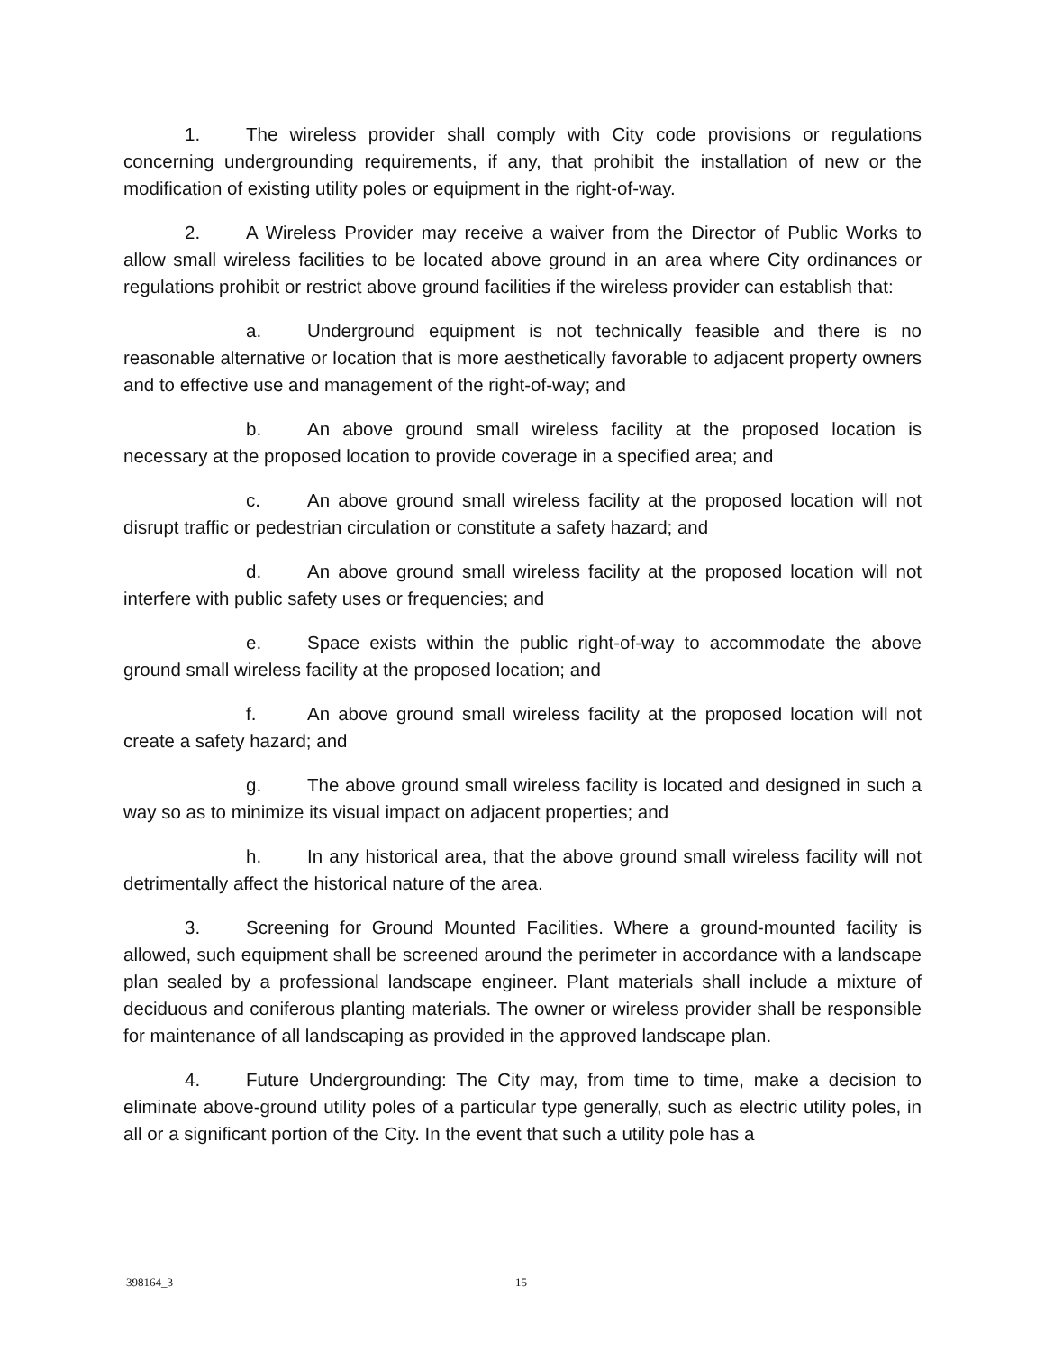1. The wireless provider shall comply with City code provisions or regulations concerning undergrounding requirements, if any, that prohibit the installation of new or the modification of existing utility poles or equipment in the right-of-way.
2. A Wireless Provider may receive a waiver from the Director of Public Works to allow small wireless facilities to be located above ground in an area where City ordinances or regulations prohibit or restrict above ground facilities if the wireless provider can establish that:
a. Underground equipment is not technically feasible and there is no reasonable alternative or location that is more aesthetically favorable to adjacent property owners and to effective use and management of the right-of-way; and
b. An above ground small wireless facility at the proposed location is necessary at the proposed location to provide coverage in a specified area; and
c. An above ground small wireless facility at the proposed location will not disrupt traffic or pedestrian circulation or constitute a safety hazard; and
d. An above ground small wireless facility at the proposed location will not interfere with public safety uses or frequencies; and
e. Space exists within the public right-of-way to accommodate the above ground small wireless facility at the proposed location; and
f. An above ground small wireless facility at the proposed location will not create a safety hazard; and
g. The above ground small wireless facility is located and designed in such a way so as to minimize its visual impact on adjacent properties; and
h. In any historical area, that the above ground small wireless facility will not detrimentally affect the historical nature of the area.
3. Screening for Ground Mounted Facilities. Where a ground-mounted facility is allowed, such equipment shall be screened around the perimeter in accordance with a landscape plan sealed by a professional landscape engineer. Plant materials shall include a mixture of deciduous and coniferous planting materials. The owner or wireless provider shall be responsible for maintenance of all landscaping as provided in the approved landscape plan.
4. Future Undergrounding: The City may, from time to time, make a decision to eliminate above-ground utility poles of a particular type generally, such as electric utility poles, in all or a significant portion of the City. In the event that such a utility pole has a
398164_3 15